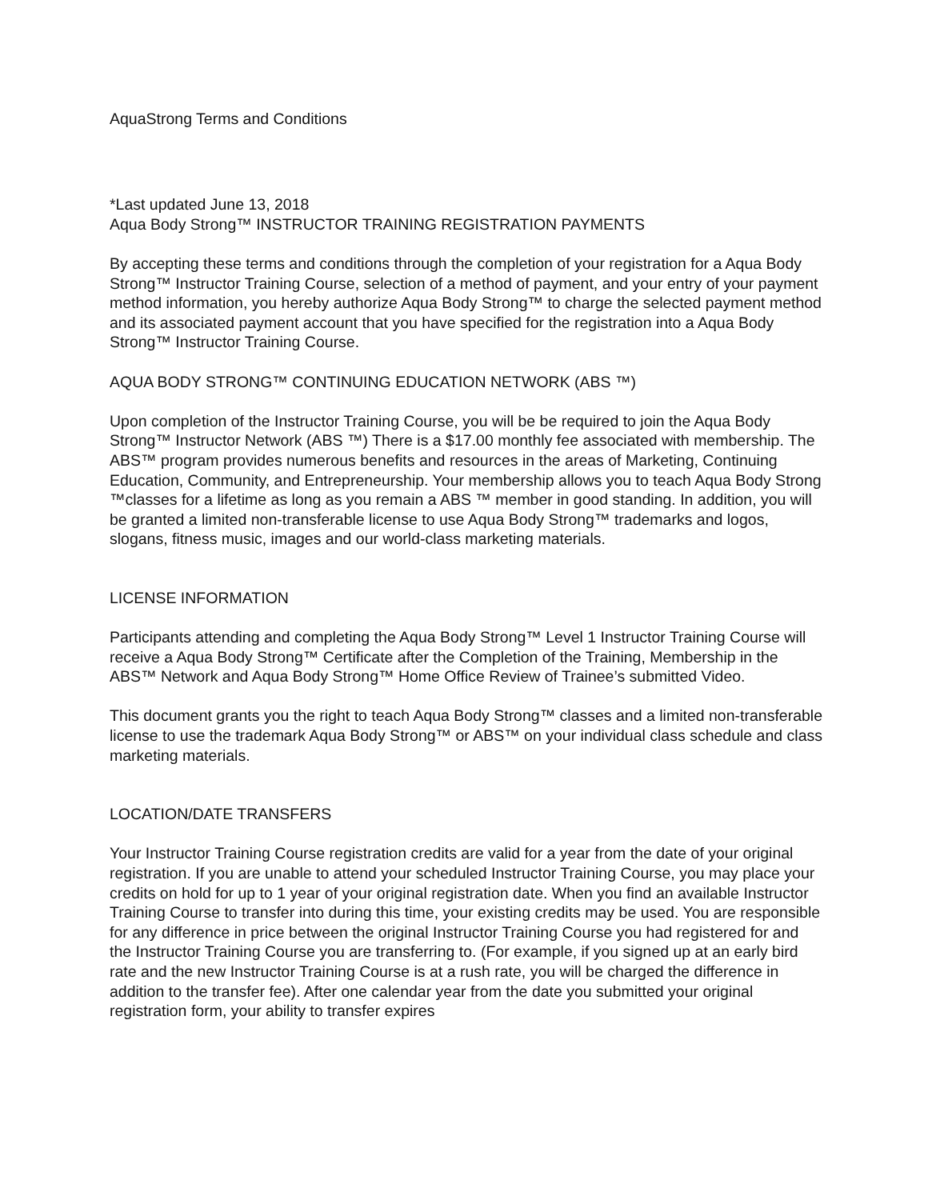AquaStrong Terms and Conditions
*Last updated June 13, 2018
Aqua Body Strong™ INSTRUCTOR TRAINING REGISTRATION PAYMENTS
By accepting these terms and conditions through the completion of your registration for a Aqua Body Strong™ Instructor Training Course, selection of a method of payment, and your entry of your payment method information, you hereby authorize Aqua Body Strong™ to charge the selected payment method and its associated payment account that you have specified for the registration into a Aqua Body Strong™ Instructor Training Course.
AQUA BODY STRONG™ CONTINUING EDUCATION NETWORK (ABS ™)
Upon completion of the Instructor Training Course, you will be be required to join the Aqua Body Strong™ Instructor Network (ABS ™) There is a $17.00 monthly fee associated with membership. The ABS™ program provides numerous benefits and resources in the areas of Marketing, Continuing Education, Community, and Entrepreneurship. Your membership allows you to teach Aqua Body Strong ™classes for a lifetime as long as you remain a ABS ™ member in good standing. In addition, you will be granted a limited non-transferable license to use Aqua Body Strong™ trademarks and logos, slogans, fitness music, images and our world-class marketing materials.
LICENSE INFORMATION
Participants attending and completing the Aqua Body Strong™ Level 1 Instructor Training Course will receive a Aqua Body Strong™ Certificate after the Completion of the Training, Membership in the ABS™ Network and Aqua Body Strong™ Home Office Review of Trainee’s submitted Video.
This document grants you the right to teach Aqua Body Strong™ classes and a limited non-transferable license to use the trademark Aqua Body Strong™ or ABS™ on your individual class schedule and class marketing materials.
LOCATION/DATE TRANSFERS
Your Instructor Training Course registration credits are valid for a year from the date of your original registration. If you are unable to attend your scheduled Instructor Training Course, you may place your credits on hold for up to 1 year of your original registration date. When you find an available Instructor Training Course to transfer into during this time, your existing credits may be used. You are responsible for any difference in price between the original Instructor Training Course you had registered for and the Instructor Training Course you are transferring to. (For example, if you signed up at an early bird rate and the new Instructor Training Course is at a rush rate, you will be charged the difference in addition to the transfer fee). After one calendar year from the date you submitted your original registration form, your ability to transfer expires